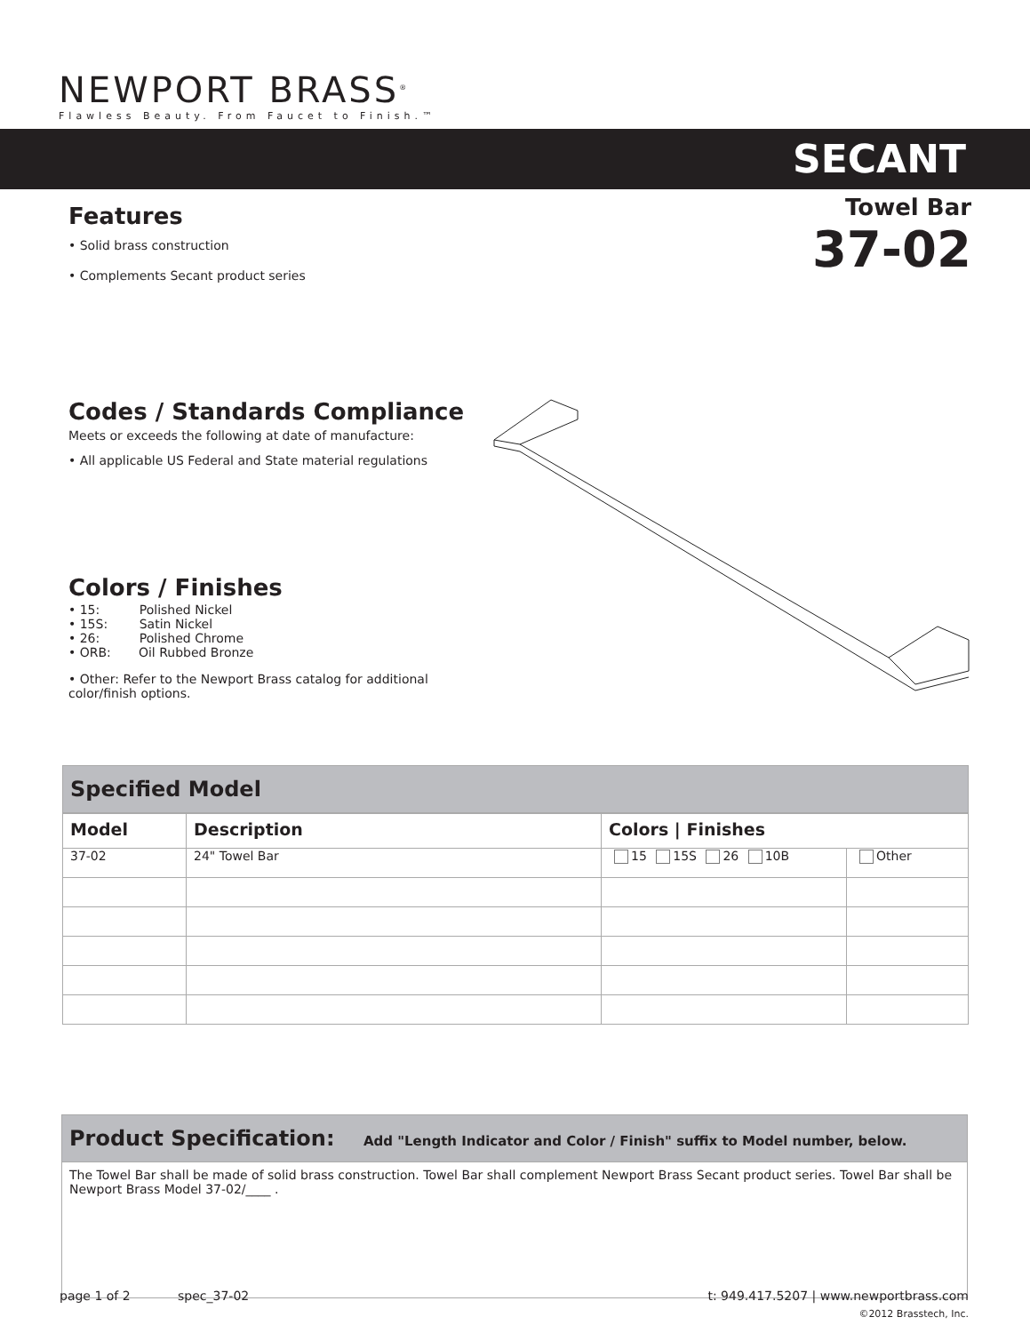NEWPORT BRASS<sup>®</sup>
Flawless Beauty. From Faucet to Finish.™
SECANT
Towel Bar
37-02
Features
• Solid brass construction
• Complements Secant product series
Codes / Standards Compliance
Meets or exceeds the following at date of manufacture:
• All applicable US Federal and State material regulations
Colors / Finishes
• 15: Polished Nickel
• 15S: Satin Nickel
• 26: Polished Chrome
• ORB: Oil Rubbed Bronze
• Other: Refer to the Newport Brass catalog for additional color/finish options.
Specified Model
| Model | Description | Colors / Finishes | |
| --- | --- | --- | --- |
| 37-02 | 24" Towel Bar | 15 15S 26 10B | Other |
Product Specification: Add "Length Indicator and Color / Finish" suffix to Model number, below.
The Towel Bar shall be made of solid brass construction. Towel Bar shall complement Newport Brass Secant product series. Towel Bar shall be Newport Brass Model 37-02/____ .
page 1 of 2 spec_37-02 t: 949.417.5207 | www.newportbrass.com
©2012 Brasstech, Inc.